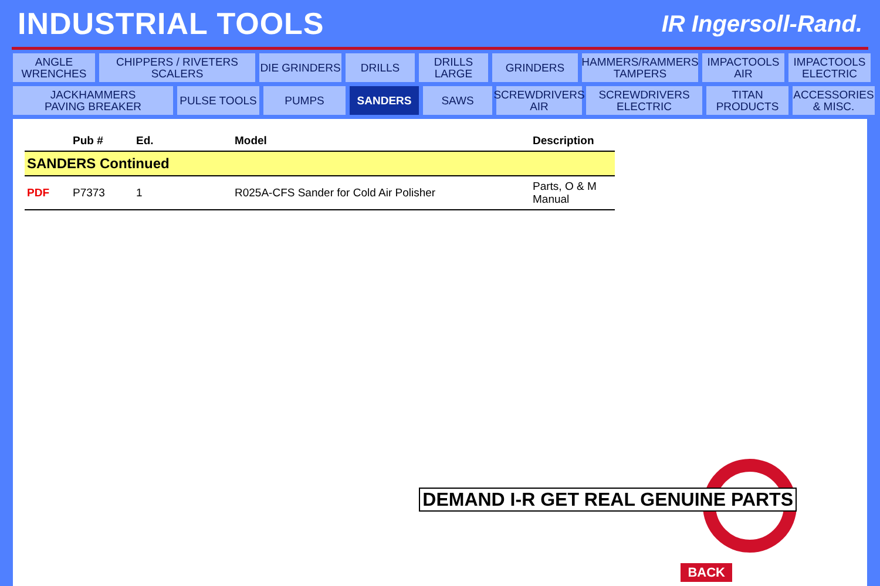INDUSTRIAL TOOLS
IR Ingersoll-Rand.
ANGLE
WRENCHES
CHIPPERS / RIVETERS
SCALERS
DIE GRINDERS
DRILLS
DRILLS
LARGE
GRINDERS
HAMMERS/RAMMERS
TAMPERS
IMPACTOOLS
AIR
IMPACTOOLS
ELECTRIC
JACKHAMMERS
PAVING BREAKER
PULSE TOOLS
PUMPS
SANDERS
SAWS
SCREWDRIVERS
AIR
SCREWDRIVERS
ELECTRIC
TITAN
PRODUCTS
ACCESSORIES
& MISC.
| | Pub # | Ed. | Model | Description |
| --- | --- | --- | --- | --- |
| SANDERS Continued | | | | |
| PDF | P7373 | 1 | R025A-CFS Sander for Cold Air Polisher | Parts, O & M Manual |
DEMAND I-R GET REAL GENUINE PARTS
BACK